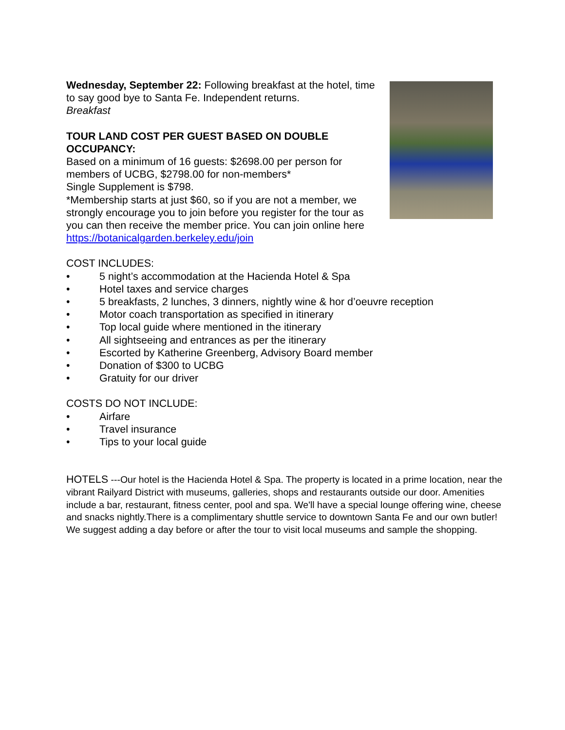Wednesday, September 22: Following breakfast at the hotel, time to say good bye to Santa Fe. Independent returns.
Breakfast
TOUR LAND COST PER GUEST BASED ON DOUBLE OCCUPANCY:
Based on a minimum of 16 guests: $2698.00 per person for members of UCBG, $2798.00 for non-members*
Single Supplement is $798.
*Membership starts at just $60, so if you are not a member, we strongly encourage you to join before you register for the tour as you can then receive the member price. You can join online here https://botanicalgarden.berkeley.edu/join
COST INCLUDES:
• 5 night’s accommodation at the Hacienda Hotel & Spa
• Hotel taxes and service charges
• 5 breakfasts, 2 lunches, 3 dinners, nightly wine & hor d’oeuvre reception
• Motor coach transportation as specified in itinerary
• Top local guide where mentioned in the itinerary
• All sightseeing and entrances as per the itinerary
• Escorted by Katherine Greenberg, Advisory Board member
• Donation of $300 to UCBG
• Gratuity for our driver
COSTS DO NOT INCLUDE:
• Airfare
• Travel insurance
• Tips to your local guide
HOTELS ---Our hotel is the Hacienda Hotel & Spa. The property is located in a prime location, near the vibrant Railyard District with museums, galleries, shops and restaurants outside our door. Amenities include a bar, restaurant, fitness center, pool and spa. We'll have a special lounge offering wine, cheese and snacks nightly.There is a complimentary shuttle service to downtown Santa Fe and our own butler! We suggest adding a day before or after the tour to visit local museums and sample the shopping.